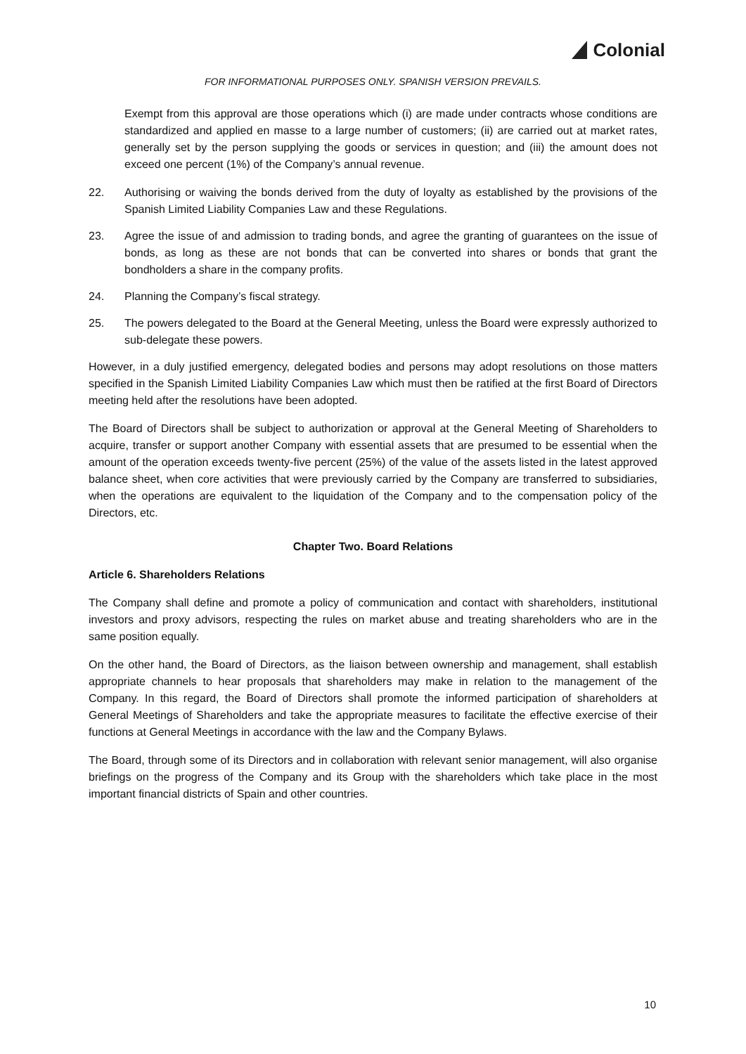Colonial
FOR INFORMATIONAL PURPOSES ONLY. SPANISH VERSION PREVAILS.
Exempt from this approval are those operations which (i) are made under contracts whose conditions are standardized and applied en masse to a large number of customers; (ii) are carried out at market rates, generally set by the person supplying the goods or services in question; and (iii) the amount does not exceed one percent (1%) of the Company’s annual revenue.
22. Authorising or waiving the bonds derived from the duty of loyalty as established by the provisions of the Spanish Limited Liability Companies Law and these Regulations.
23. Agree the issue of and admission to trading bonds, and agree the granting of guarantees on the issue of bonds, as long as these are not bonds that can be converted into shares or bonds that grant the bondholders a share in the company profits.
24. Planning the Company’s fiscal strategy.
25. The powers delegated to the Board at the General Meeting, unless the Board were expressly authorized to sub-delegate these powers.
However, in a duly justified emergency, delegated bodies and persons may adopt resolutions on those matters specified in the Spanish Limited Liability Companies Law which must then be ratified at the first Board of Directors meeting held after the resolutions have been adopted.
The Board of Directors shall be subject to authorization or approval at the General Meeting of Shareholders to acquire, transfer or support another Company with essential assets that are presumed to be essential when the amount of the operation exceeds twenty-five percent (25%) of the value of the assets listed in the latest approved balance sheet, when core activities that were previously carried by the Company are transferred to subsidiaries, when the operations are equivalent to the liquidation of the Company and to the compensation policy of the Directors, etc.
Chapter Two. Board Relations
Article 6. Shareholders Relations
The Company shall define and promote a policy of communication and contact with shareholders, institutional investors and proxy advisors, respecting the rules on market abuse and treating shareholders who are in the same position equally.
On the other hand, the Board of Directors, as the liaison between ownership and management, shall establish appropriate channels to hear proposals that shareholders may make in relation to the management of the Company. In this regard, the Board of Directors shall promote the informed participation of shareholders at General Meetings of Shareholders and take the appropriate measures to facilitate the effective exercise of their functions at General Meetings in accordance with the law and the Company Bylaws.
The Board, through some of its Directors and in collaboration with relevant senior management, will also organise briefings on the progress of the Company and its Group with the shareholders which take place in the most important financial districts of Spain and other countries.
10